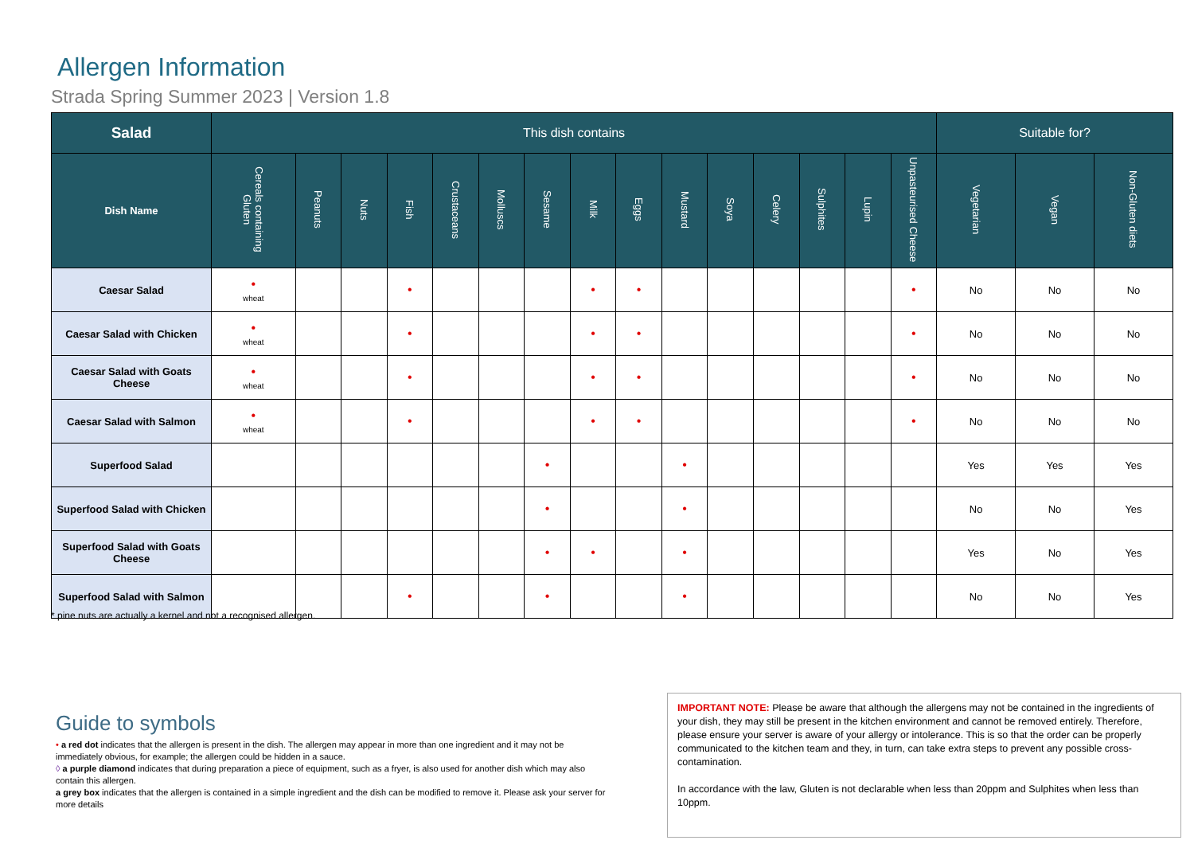Allergen Information
Strada Spring Summer 2023 | Version 1.8
| Salad | This dish contains | | | | | | | | | | | | | | | Suitable for? | | |
| --- | --- | --- | --- | --- | --- | --- | --- | --- | --- | --- | --- | --- | --- | --- | --- | --- | --- | --- |
| Dish Name | Cereals containing Gluten | Peanuts | Nuts | Fish | Crustaceans | Molluscs | Sesame | Milk | Eggs | Mustard | Soya | Celery | Sulphites | Lupin | Unpasteurised Cheese | Vegetarian | Vegan | Non-Gluten diets |
| Caesar Salad | • wheat | | | • | | | | • | • | | | | | | • | No | No | No |
| Caesar Salad with Chicken | • wheat | | | • | | | | • | • | | | | | | • | No | No | No |
| Caesar Salad with Goats Cheese | • wheat | | | • | | | | • | • | | | | | | • | No | No | No |
| Caesar Salad with Salmon | • wheat | | | • | | | | • | • | | | | | | • | No | No | No |
| Superfood Salad | | | | | | | • | | | • | | | | | | Yes | Yes | Yes |
| Superfood Salad with Chicken | | | | | | | • | | | • | | | | | | No | No | Yes |
| Superfood Salad with Goats Cheese | | | | | | | • | • | | • | | | | | | Yes | No | Yes |
| Superfood Salad with Salmon | | | | • | | | • | | | • | | | | | | No | No | Yes |
* pine nuts are actually a kernel and not a recognised allergen.
Guide to symbols
• a red dot indicates that the allergen is present in the dish. The allergen may appear in more than one ingredient and it may not be immediately obvious, for example; the allergen could be hidden in a sauce.
◊ a purple diamond indicates that during preparation a piece of equipment, such as a fryer, is also used for another dish which may also contain this allergen.
a grey box indicates that the allergen is contained in a simple ingredient and the dish can be modified to remove it. Please ask your server for more details
IMPORTANT NOTE: Please be aware that although the allergens may not be contained in the ingredients of your dish, they may still be present in the kitchen environment and cannot be removed entirely. Therefore, please ensure your server is aware of your allergy or intolerance. This is so that the order can be properly communicated to the kitchen team and they, in turn, can take extra steps to prevent any possible cross-contamination.
In accordance with the law, Gluten is not declarable when less than 20ppm and Sulphites when less than 10ppm.